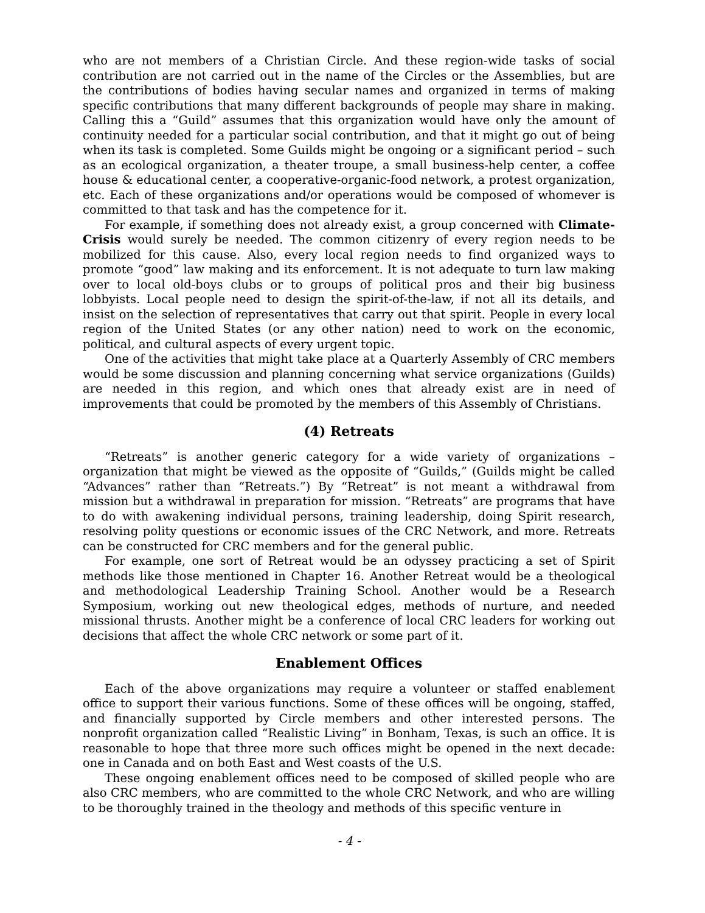who are not members of a Christian Circle. And these region-wide tasks of social contribution are not carried out in the name of the Circles or the Assemblies, but are the contributions of bodies having secular names and organized in terms of making specific contributions that many different backgrounds of people may share in making. Calling this a “Guild” assumes that this organization would have only the amount of continuity needed for a particular social contribution, and that it might go out of being when its task is completed. Some Guilds might be ongoing or a significant period – such as an ecological organization, a theater troupe, a small business-help center, a coffee house & educational center, a cooperative-organic-food network, a protest organization, etc. Each of these organizations and/or operations would be composed of whomever is committed to that task and has the competence for it.
For example, if something does not already exist, a group concerned with Climate-Crisis would surely be needed. The common citizenry of every region needs to be mobilized for this cause. Also, every local region needs to find organized ways to promote “good” law making and its enforcement. It is not adequate to turn law making over to local old-boys clubs or to groups of political pros and their big business lobbyists. Local people need to design the spirit-of-the-law, if not all its details, and insist on the selection of representatives that carry out that spirit. People in every local region of the United States (or any other nation) need to work on the economic, political, and cultural aspects of every urgent topic.
One of the activities that might take place at a Quarterly Assembly of CRC members would be some discussion and planning concerning what service organizations (Guilds) are needed in this region, and which ones that already exist are in need of improvements that could be promoted by the members of this Assembly of Christians.
(4) Retreats
“Retreats” is another generic category for a wide variety of organizations – organization that might be viewed as the opposite of “Guilds,” (Guilds might be called “Advances” rather than “Retreats.”) By “Retreat” is not meant a withdrawal from mission but a withdrawal in preparation for mission. “Retreats” are programs that have to do with awakening individual persons, training leadership, doing Spirit research, resolving polity questions or economic issues of the CRC Network, and more. Retreats can be constructed for CRC members and for the general public.
For example, one sort of Retreat would be an odyssey practicing a set of Spirit methods like those mentioned in Chapter 16. Another Retreat would be a theological and methodological Leadership Training School. Another would be a Research Symposium, working out new theological edges, methods of nurture, and needed missional thrusts. Another might be a conference of local CRC leaders for working out decisions that affect the whole CRC network or some part of it.
Enablement Offices
Each of the above organizations may require a volunteer or staffed enablement office to support their various functions. Some of these offices will be ongoing, staffed, and financially supported by Circle members and other interested persons. The nonprofit organization called “Realistic Living” in Bonham, Texas, is such an office. It is reasonable to hope that three more such offices might be opened in the next decade: one in Canada and on both East and West coasts of the U.S.
These ongoing enablement offices need to be composed of skilled people who are also CRC members, who are committed to the whole CRC Network, and who are willing to be thoroughly trained in the theology and methods of this specific venture in
- 4 -